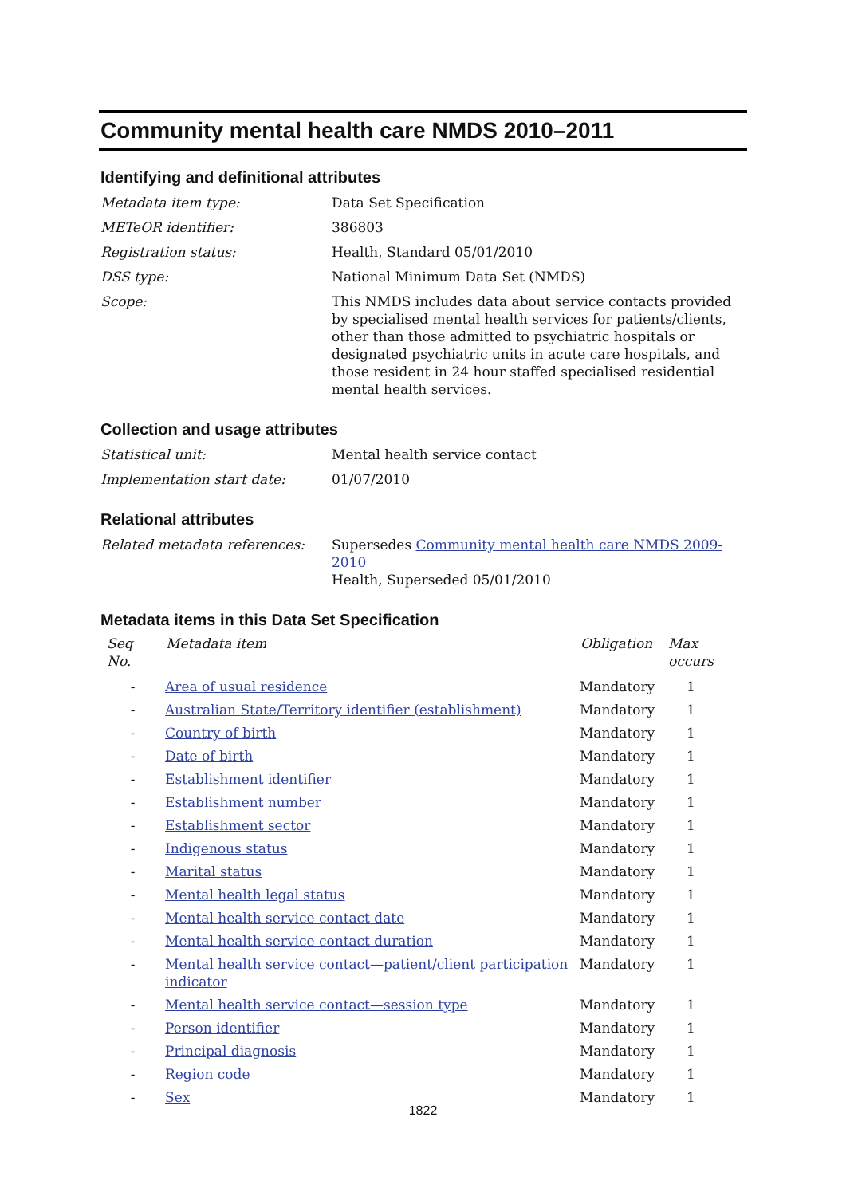Community mental health care NMDS 2010–2011
Identifying and definitional attributes
| Metadata item type: | Data Set Specification |
| METeOR identifier: | 386803 |
| Registration status: | Health, Standard 05/01/2010 |
| DSS type: | National Minimum Data Set (NMDS) |
| Scope: | This NMDS includes data about service contacts provided by specialised mental health services for patients/clients, other than those admitted to psychiatric hospitals or designated psychiatric units in acute care hospitals, and those resident in 24 hour staffed specialised residential mental health services. |
Collection and usage attributes
| Statistical unit: | Mental health service contact |
| Implementation start date: | 01/07/2010 |
Relational attributes
| Related metadata references: | Supersedes Community mental health care NMDS 2009-2010 Health, Superseded 05/01/2010 |
Metadata items in this Data Set Specification
| Seq No. | Metadata item | Obligation | Max occurs |
| --- | --- | --- | --- |
| - | Area of usual residence | Mandatory | 1 |
| - | Australian State/Territory identifier (establishment) | Mandatory | 1 |
| - | Country of birth | Mandatory | 1 |
| - | Date of birth | Mandatory | 1 |
| - | Establishment identifier | Mandatory | 1 |
| - | Establishment number | Mandatory | 1 |
| - | Establishment sector | Mandatory | 1 |
| - | Indigenous status | Mandatory | 1 |
| - | Marital status | Mandatory | 1 |
| - | Mental health legal status | Mandatory | 1 |
| - | Mental health service contact date | Mandatory | 1 |
| - | Mental health service contact duration | Mandatory | 1 |
| - | Mental health service contact—patient/client participation indicator | Mandatory | 1 |
| - | Mental health service contact—session type | Mandatory | 1 |
| - | Person identifier | Mandatory | 1 |
| - | Principal diagnosis | Mandatory | 1 |
| - | Region code | Mandatory | 1 |
| - | Sex | Mandatory | 1 |
1822